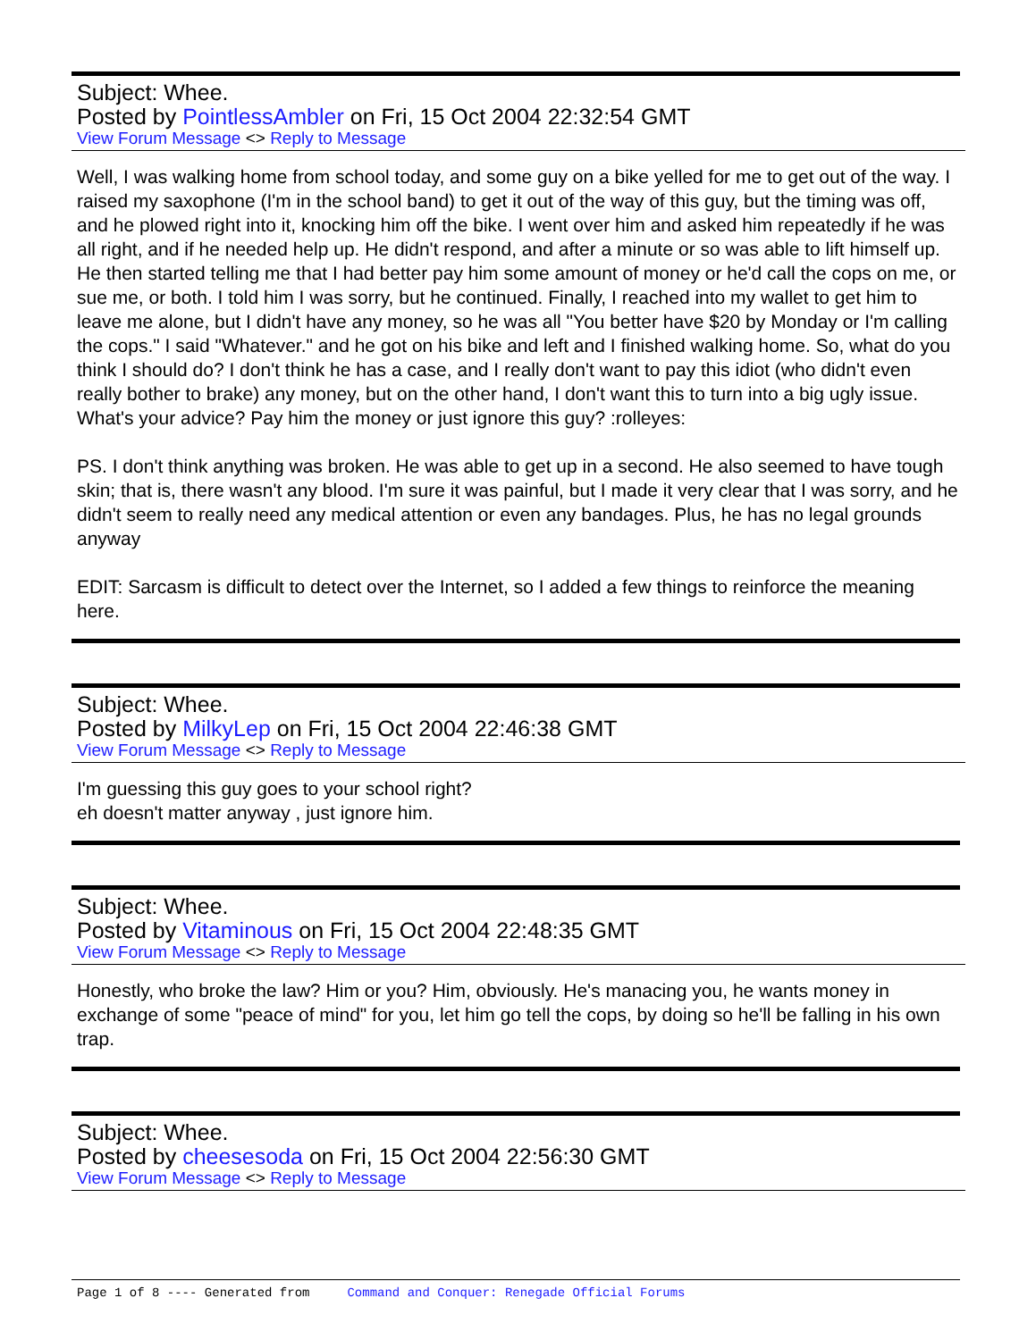Subject: Whee.
Posted by PointlessAmbler on Fri, 15 Oct 2004 22:32:54 GMT
View Forum Message <> Reply to Message
Well, I was walking home from school today, and some guy on a bike yelled for me to get out of the way. I raised my saxophone (I'm in the school band) to get it out of the way of this guy, but the timing was off, and he plowed right into it, knocking him off the bike. I went over him and asked him repeatedly if he was all right, and if he needed help up. He didn't respond, and after a minute or so was able to lift himself up. He then started telling me that I had better pay him some amount of money or he'd call the cops on me, or sue me, or both. I told him I was sorry, but he continued. Finally, I reached into my wallet to get him to leave me alone, but I didn't have any money, so he was all "You better have $20 by Monday or I'm calling the cops." I said "Whatever." and he got on his bike and left and I finished walking home. So, what do you think I should do? I don't think he has a case, and I really don't want to pay this idiot (who didn't even really bother to brake) any money, but on the other hand, I don't want this to turn into a big ugly issue. What's your advice? Pay him the money or just ignore this guy? :rolleyes:
PS. I don't think anything was broken. He was able to get up in a second. He also seemed to have tough skin; that is, there wasn't any blood. I'm sure it was painful, but I made it very clear that I was sorry, and he didn't seem to really need any medical attention or even any bandages. Plus, he has no legal grounds anyway
EDIT: Sarcasm is difficult to detect over the Internet, so I added a few things to reinforce the meaning here.
Subject: Whee.
Posted by MilkyLep on Fri, 15 Oct 2004 22:46:38 GMT
View Forum Message <> Reply to Message
I'm guessing this guy goes to your school right?
eh doesn't matter anyway , just ignore him.
Subject: Whee.
Posted by Vitaminous on Fri, 15 Oct 2004 22:48:35 GMT
View Forum Message <> Reply to Message
Honestly, who broke the law? Him or you? Him, obviously. He's manacing you, he wants money in exchange of some "peace of mind" for you, let him go tell the cops, by doing so he'll be falling in his own trap.
Subject: Whee.
Posted by cheesesoda on Fri, 15 Oct 2004 22:56:30 GMT
View Forum Message <> Reply to Message
Page 1 of 8 ---- Generated from Command and Conquer: Renegade Official Forums